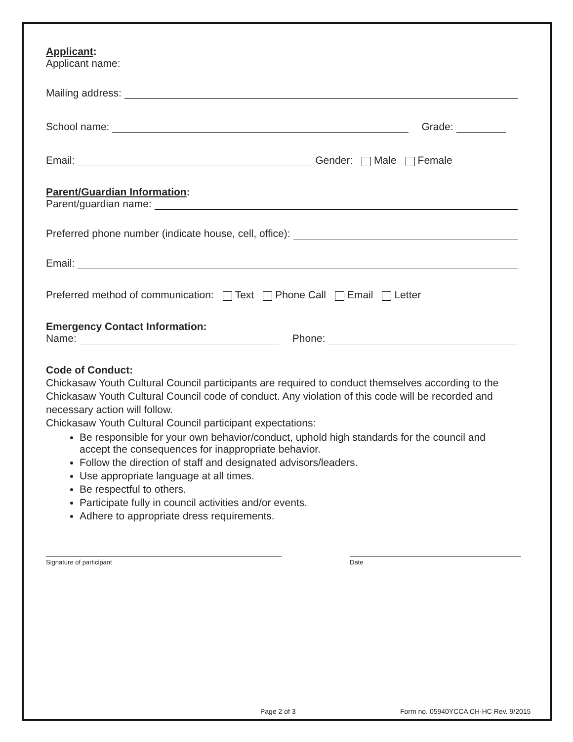Applicant:
Applicant name:
Mailing address:
School name: Grade:
Email: Gender: Male Female
Parent/Guardian Information:
Parent/guardian name:
Preferred phone number (indicate house, cell, office):
Email:
Preferred method of communication: Text Phone Call Email Letter
Emergency Contact Information:
Name: Phone:
Code of Conduct:
Chickasaw Youth Cultural Council participants are required to conduct themselves according to the Chickasaw Youth Cultural Council code of conduct. Any violation of this code will be recorded and necessary action will follow.
Chickasaw Youth Cultural Council participant expectations:
Be responsible for your own behavior/conduct, uphold high standards for the council and accept the consequences for inappropriate behavior.
Follow the direction of staff and designated advisors/leaders.
Use appropriate language at all times.
Be respectful to others.
Participate fully in council activities and/or events.
Adhere to appropriate dress requirements.
Signature of participant Date
Page 2 of 3 Form no. 05940YCCA CH-HC Rev. 9/2015